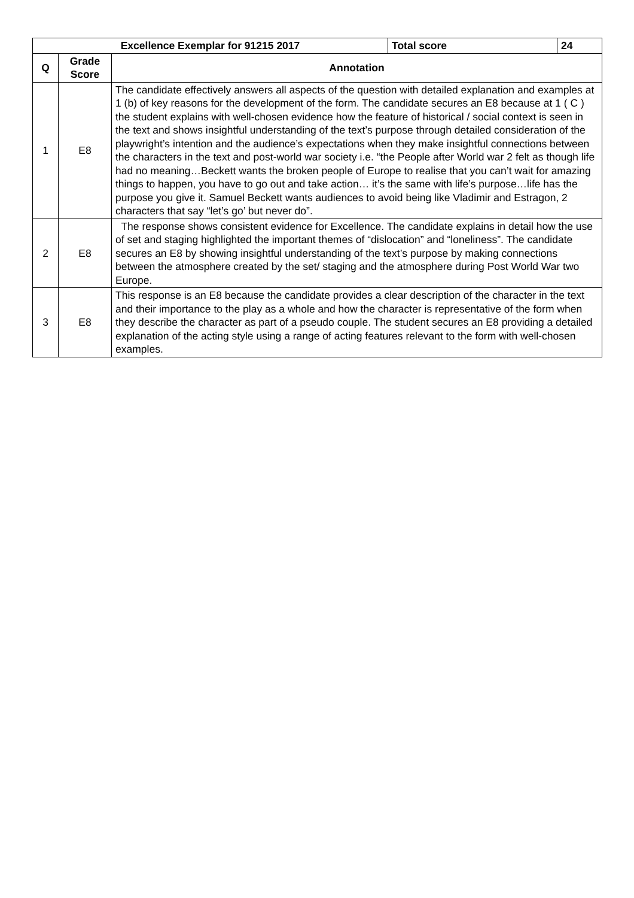| Excellence Exemplar for 91215 2017 | | | Total score | 24 |
| --- | --- | --- | --- | --- |
| Q | Grade Score | Annotation | | |
| 1 | E8 | The candidate effectively answers all aspects of the question with detailed explanation and examples at 1 (b) of key reasons for the development of the form. The candidate secures an E8 because at 1 ( C ) the student explains with well-chosen evidence how the feature of historical / social context is seen in the text and shows insightful understanding of the text’s purpose through detailed consideration of the playwright’s intention and the audience’s expectations when they make insightful connections between the characters in the text and post-world war society i.e. “the People after World war 2 felt as though life had no meaning…Beckett wants the broken people of Europe to realise that you can’t wait for amazing things to happen, you have to go out and take action… it’s the same with life’s purpose…life has the purpose you give it. Samuel Beckett wants audiences to avoid being like Vladimir and Estragon, 2 characters that say “let’s go’ but never do”. | | |
| 2 | E8 | The response shows consistent evidence for Excellence. The candidate explains in detail how the use of set and staging highlighted the important themes of “dislocation” and “loneliness”. The candidate secures an E8 by showing insightful understanding of the text’s purpose by making connections between the atmosphere created by the set/ staging and the atmosphere during Post World War two Europe. | | |
| 3 | E8 | This response is an E8 because the candidate provides a clear description of the character in the text and their importance to the play as a whole and how the character is representative of the form when they describe the character as part of a pseudo couple. The student secures an E8 providing a detailed explanation of the acting style using a range of acting features relevant to the form with well-chosen examples. | | |